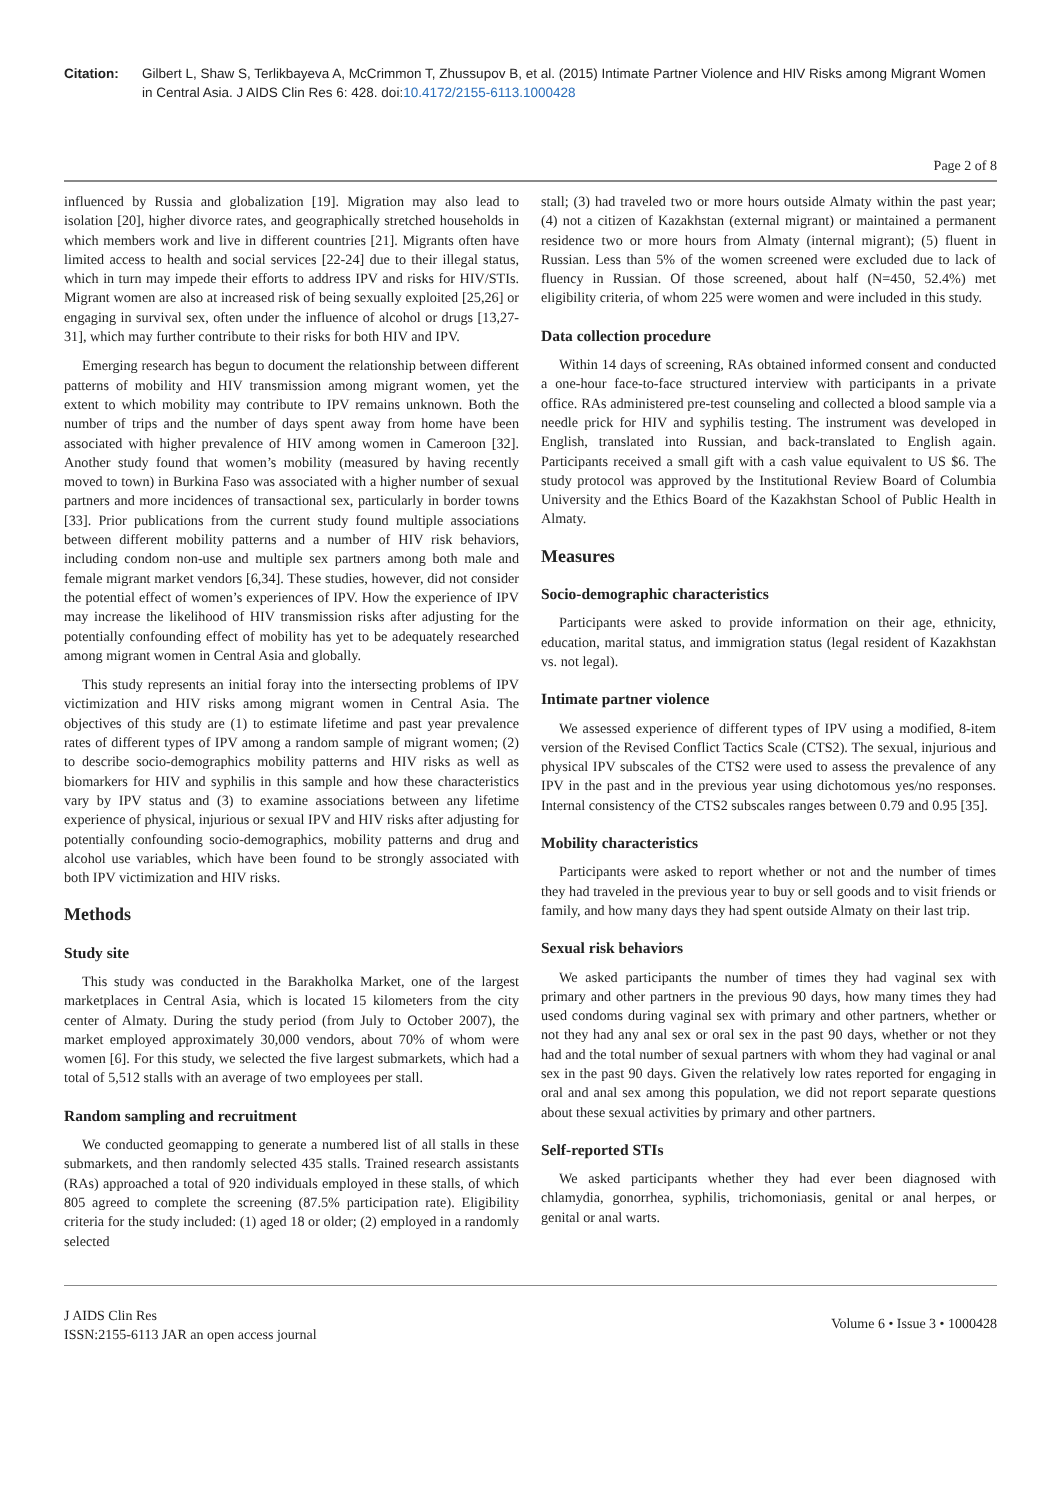Citation: Gilbert L, Shaw S, Terlikbayeva A, McCrimmon T, Zhussupov B, et al. (2015) Intimate Partner Violence and HIV Risks among Migrant Women in Central Asia. J AIDS Clin Res 6: 428. doi:10.4172/2155-6113.1000428
Page 2 of 8
influenced by Russia and globalization [19]. Migration may also lead to isolation [20], higher divorce rates, and geographically stretched households in which members work and live in different countries [21]. Migrants often have limited access to health and social services [22-24] due to their illegal status, which in turn may impede their efforts to address IPV and risks for HIV/STIs. Migrant women are also at increased risk of being sexually exploited [25,26] or engaging in survival sex, often under the influence of alcohol or drugs [13,27-31], which may further contribute to their risks for both HIV and IPV.
Emerging research has begun to document the relationship between different patterns of mobility and HIV transmission among migrant women, yet the extent to which mobility may contribute to IPV remains unknown. Both the number of trips and the number of days spent away from home have been associated with higher prevalence of HIV among women in Cameroon [32]. Another study found that women’s mobility (measured by having recently moved to town) in Burkina Faso was associated with a higher number of sexual partners and more incidences of transactional sex, particularly in border towns [33]. Prior publications from the current study found multiple associations between different mobility patterns and a number of HIV risk behaviors, including condom non-use and multiple sex partners among both male and female migrant market vendors [6,34]. These studies, however, did not consider the potential effect of women’s experiences of IPV. How the experience of IPV may increase the likelihood of HIV transmission risks after adjusting for the potentially confounding effect of mobility has yet to be adequately researched among migrant women in Central Asia and globally.
This study represents an initial foray into the intersecting problems of IPV victimization and HIV risks among migrant women in Central Asia. The objectives of this study are (1) to estimate lifetime and past year prevalence rates of different types of IPV among a random sample of migrant women; (2) to describe socio-demographics mobility patterns and HIV risks as well as biomarkers for HIV and syphilis in this sample and how these characteristics vary by IPV status and (3) to examine associations between any lifetime experience of physical, injurious or sexual IPV and HIV risks after adjusting for potentially confounding socio-demographics, mobility patterns and drug and alcohol use variables, which have been found to be strongly associated with both IPV victimization and HIV risks.
Methods
Study site
This study was conducted in the Barakholka Market, one of the largest marketplaces in Central Asia, which is located 15 kilometers from the city center of Almaty. During the study period (from July to October 2007), the market employed approximately 30,000 vendors, about 70% of whom were women [6]. For this study, we selected the five largest submarkets, which had a total of 5,512 stalls with an average of two employees per stall.
Random sampling and recruitment
We conducted geomapping to generate a numbered list of all stalls in these submarkets, and then randomly selected 435 stalls. Trained research assistants (RAs) approached a total of 920 individuals employed in these stalls, of which 805 agreed to complete the screening (87.5% participation rate). Eligibility criteria for the study included: (1) aged 18 or older; (2) employed in a randomly selected
stall; (3) had traveled two or more hours outside Almaty within the past year; (4) not a citizen of Kazakhstan (external migrant) or maintained a permanent residence two or more hours from Almaty (internal migrant); (5) fluent in Russian. Less than 5% of the women screened were excluded due to lack of fluency in Russian. Of those screened, about half (N=450, 52.4%) met eligibility criteria, of whom 225 were women and were included in this study.
Data collection procedure
Within 14 days of screening, RAs obtained informed consent and conducted a one-hour face-to-face structured interview with participants in a private office. RAs administered pre-test counseling and collected a blood sample via a needle prick for HIV and syphilis testing. The instrument was developed in English, translated into Russian, and back-translated to English again. Participants received a small gift with a cash value equivalent to US $6. The study protocol was approved by the Institutional Review Board of Columbia University and the Ethics Board of the Kazakhstan School of Public Health in Almaty.
Measures
Socio-demographic characteristics
Participants were asked to provide information on their age, ethnicity, education, marital status, and immigration status (legal resident of Kazakhstan vs. not legal).
Intimate partner violence
We assessed experience of different types of IPV using a modified, 8-item version of the Revised Conflict Tactics Scale (CTS2). The sexual, injurious and physical IPV subscales of the CTS2 were used to assess the prevalence of any IPV in the past and in the previous year using dichotomous yes/no responses. Internal consistency of the CTS2 subscales ranges between 0.79 and 0.95 [35].
Mobility characteristics
Participants were asked to report whether or not and the number of times they had traveled in the previous year to buy or sell goods and to visit friends or family, and how many days they had spent outside Almaty on their last trip.
Sexual risk behaviors
We asked participants the number of times they had vaginal sex with primary and other partners in the previous 90 days, how many times they had used condoms during vaginal sex with primary and other partners, whether or not they had any anal sex or oral sex in the past 90 days, whether or not they had and the total number of sexual partners with whom they had vaginal or anal sex in the past 90 days. Given the relatively low rates reported for engaging in oral and anal sex among this population, we did not report separate questions about these sexual activities by primary and other partners.
Self-reported STIs
We asked participants whether they had ever been diagnosed with chlamydia, gonorrhea, syphilis, trichomoniasis, genital or anal herpes, or genital or anal warts.
J AIDS Clin Res
ISSN:2155-6113 JAR an open access journal
Volume 6 • Issue 3 • 1000428